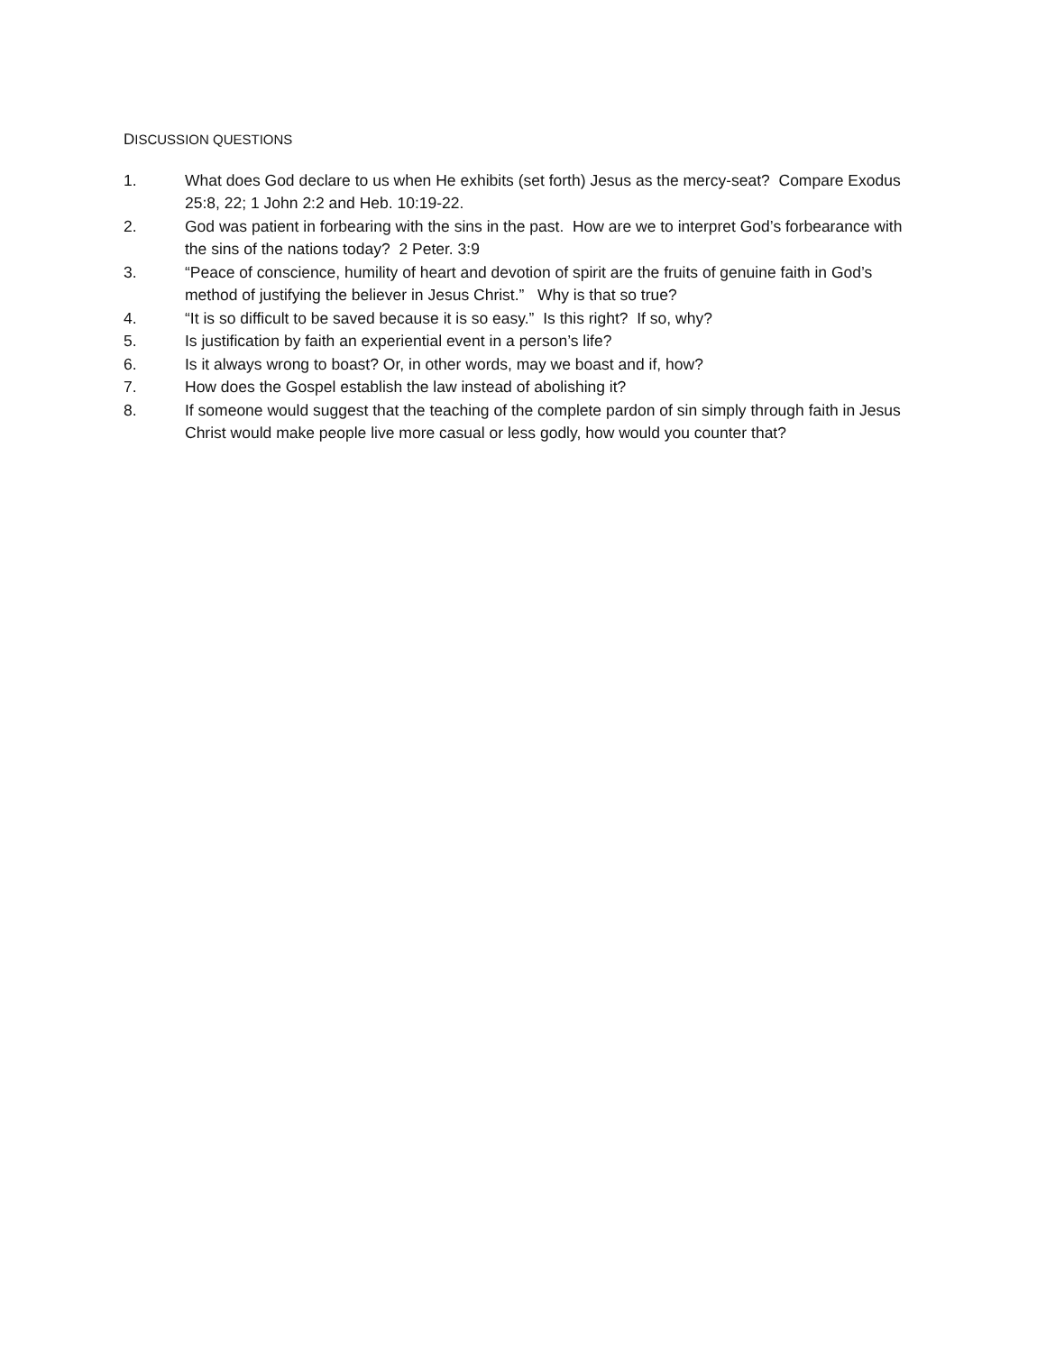DISCUSSION QUESTIONS
1. What does God declare to us when He exhibits (set forth) Jesus as the mercy-seat? Compare Exodus 25:8, 22; 1 John 2:2 and Heb. 10:19-22.
2. God was patient in forbearing with the sins in the past. How are we to interpret God’s forbearance with the sins of the nations today? 2 Peter. 3:9
3. “Peace of conscience, humility of heart and devotion of spirit are the fruits of genuine faith in God’s method of justifying the believer in Jesus Christ.” Why is that so true?
4. “It is so difficult to be saved because it is so easy.” Is this right? If so, why?
5. Is justification by faith an experiential event in a person’s life?
6. Is it always wrong to boast? Or, in other words, may we boast and if, how?
7. How does the Gospel establish the law instead of abolishing it?
8. If someone would suggest that the teaching of the complete pardon of sin simply through faith in Jesus Christ would make people live more casual or less godly, how would you counter that?